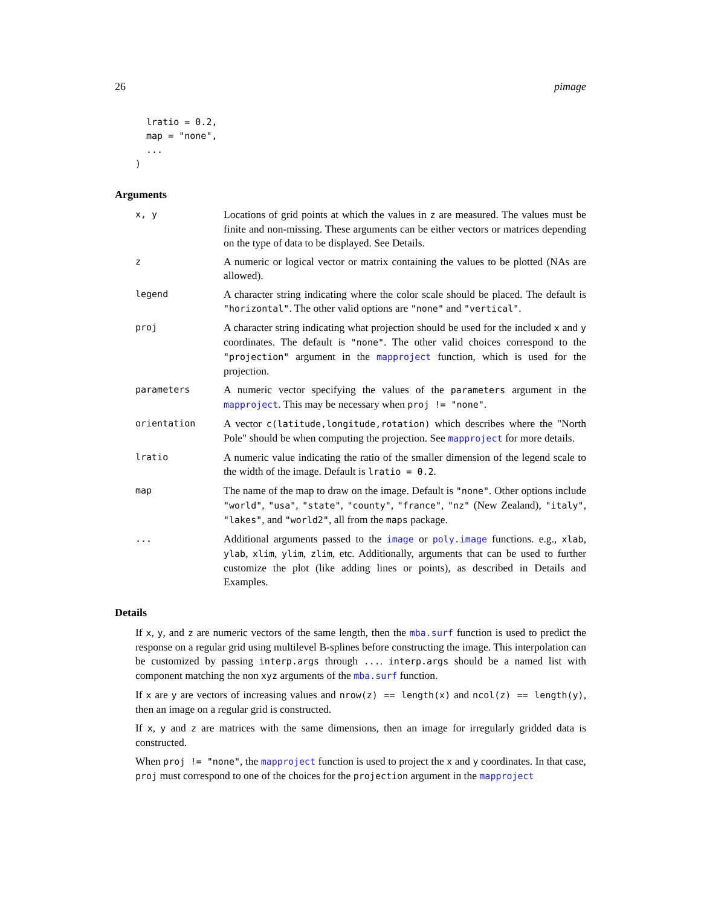26 pimage
  lratio = 0.2,
  map = "none",
  ...
)
Arguments
x, y
Locations of grid points at which the values in z are measured. The values must be finite and non-missing. These arguments can be either vectors or matrices depending on the type of data to be displayed. See Details.
z
A numeric or logical vector or matrix containing the values to be plotted (NAs are allowed).
legend
A character string indicating where the color scale should be placed. The default is "horizontal". The other valid options are "none" and "vertical".
proj
A character string indicating what projection should be used for the included x and y coordinates. The default is "none". The other valid choices correspond to the "projection" argument in the mapproject function, which is used for the projection.
parameters
A numeric vector specifying the values of the parameters argument in the mapproject. This may be necessary when proj != "none".
orientation
A vector c(latitude,longitude,rotation) which describes where the "North Pole" should be when computing the projection. See mapproject for more details.
lratio
A numeric value indicating the ratio of the smaller dimension of the legend scale to the width of the image. Default is lratio = 0.2.
map
The name of the map to draw on the image. Default is "none". Other options include "world", "usa", "state", "county", "france", "nz" (New Zealand), "italy", "lakes", and "world2", all from the maps package.
...
Additional arguments passed to the image or poly.image functions. e.g., xlab, ylab, xlim, ylim, zlim, etc. Additionally, arguments that can be used to further customize the plot (like adding lines or points), as described in Details and Examples.
Details
If x, y, and z are numeric vectors of the same length, then the mba.surf function is used to predict the response on a regular grid using multilevel B-splines before constructing the image. This interpolation can be customized by passing interp.args through .... interp.args should be a named list with component matching the non xyz arguments of the mba.surf function.
If x are y are vectors of increasing values and nrow(z) == length(x) and ncol(z) == length(y), then an image on a regular grid is constructed.
If x, y and z are matrices with the same dimensions, then an image for irregularly gridded data is constructed.
When proj != "none", the mapproject function is used to project the x and y coordinates. In that case, proj must correspond to one of the choices for the projection argument in the mapproject